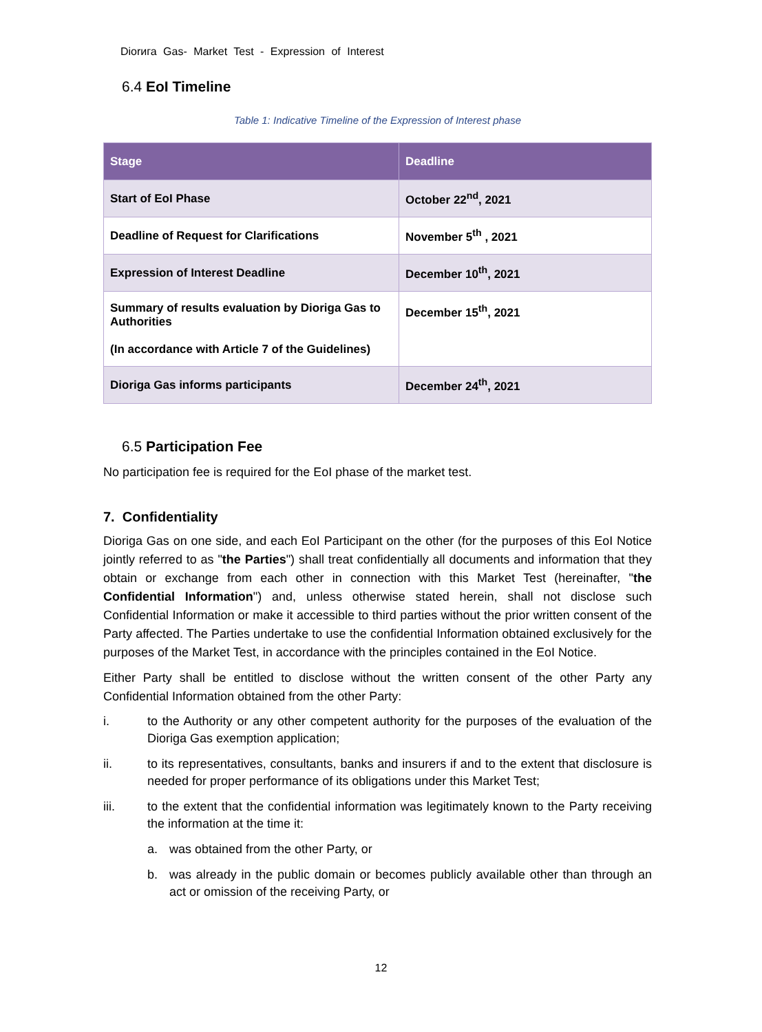Diorига Gas- Market Test - Expression of Interest
6.4 EoI Timeline
Table 1: Indicative Timeline of the Expression of Interest phase
| Stage | Deadline |
| --- | --- |
| Start of EoI Phase | October 22<sup>nd</sup>, 2021 |
| Deadline of Request for Clarifications | November 5<sup>th</sup> , 2021 |
| Expression of Interest Deadline | December 10<sup>th</sup>, 2021 |
| Summary of results evaluation by Dioriga Gas to Authorities (In accordance with Article 7 of the Guidelines) | December 15<sup>th</sup>, 2021 |
| Dioriga Gas informs participants | December 24<sup>th</sup>, 2021 |
6.5 Participation Fee
No participation fee is required for the EoI phase of the market test.
7. Confidentiality
Dioriga Gas on one side, and each EoI Participant on the other (for the purposes of this EoI Notice jointly referred to as "the Parties") shall treat confidentially all documents and information that they obtain or exchange from each other in connection with this Market Test (hereinafter, "the Confidential Information") and, unless otherwise stated herein, shall not disclose such Confidential Information or make it accessible to third parties without the prior written consent of the Party affected. The Parties undertake to use the confidential Information obtained exclusively for the purposes of the Market Test, in accordance with the principles contained in the EoI Notice.
Either Party shall be entitled to disclose without the written consent of the other Party any Confidential Information obtained from the other Party:
i. to the Authority or any other competent authority for the purposes of the evaluation of the Dioriga Gas exemption application;
ii. to its representatives, consultants, banks and insurers if and to the extent that disclosure is needed for proper performance of its obligations under this Market Test;
iii. to the extent that the confidential information was legitimately known to the Party receiving the information at the time it:
a. was obtained from the other Party, or
b. was already in the public domain or becomes publicly available other than through an act or omission of the receiving Party, or
12